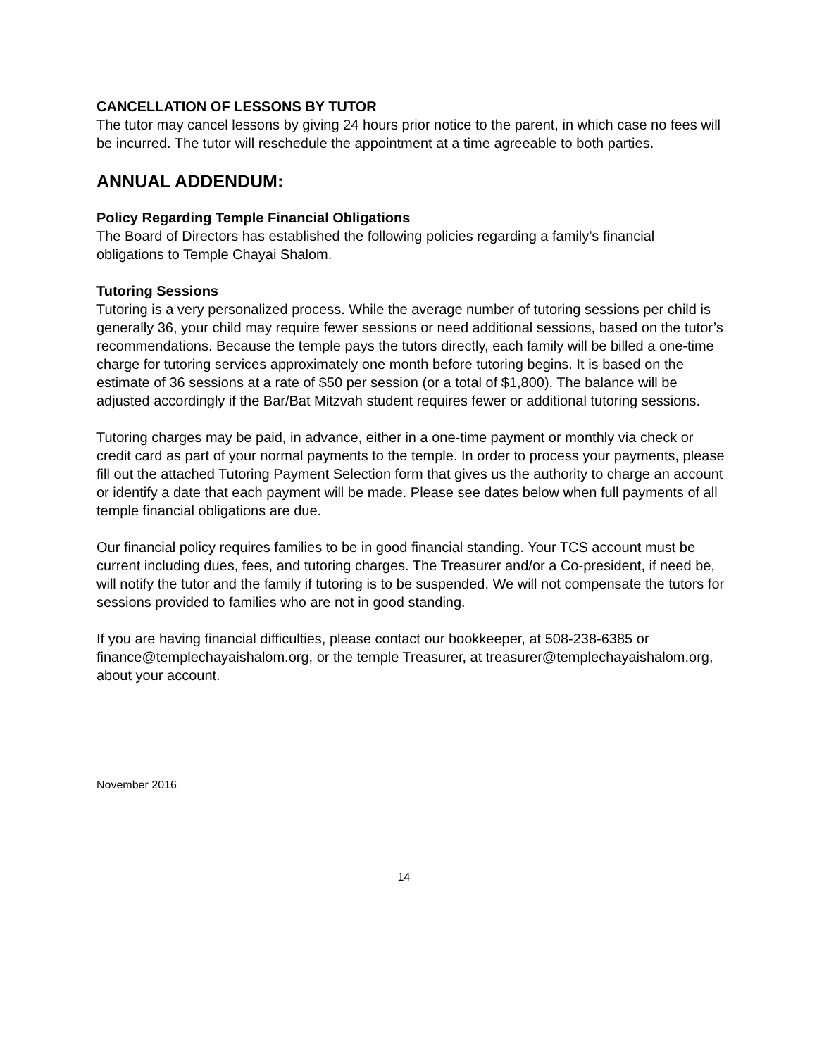CANCELLATION OF LESSONS BY TUTOR
The tutor may cancel lessons by giving 24 hours prior notice to the parent, in which case no fees will be incurred. The tutor will reschedule the appointment at a time agreeable to both parties.
ANNUAL ADDENDUM:
Policy Regarding Temple Financial Obligations
The Board of Directors has established the following policies regarding a family’s financial obligations to Temple Chayai Shalom.
Tutoring Sessions
Tutoring is a very personalized process. While the average number of tutoring sessions per child is generally 36, your child may require fewer sessions or need additional sessions, based on the tutor’s recommendations. Because the temple pays the tutors directly, each family will be billed a one-time charge for tutoring services approximately one month before tutoring begins. It is based on the estimate of 36 sessions at a rate of $50 per session (or a total of $1,800). The balance will be adjusted accordingly if the Bar/Bat Mitzvah student requires fewer or additional tutoring sessions.
Tutoring charges may be paid, in advance, either in a one-time payment or monthly via check or credit card as part of your normal payments to the temple. In order to process your payments, please fill out the attached Tutoring Payment Selection form that gives us the authority to charge an account or identify a date that each payment will be made. Please see dates below when full payments of all temple financial obligations are due.
Our financial policy requires families to be in good financial standing. Your TCS account must be current including dues, fees, and tutoring charges. The Treasurer and/or a Co-president, if need be, will notify the tutor and the family if tutoring is to be suspended. We will not compensate the tutors for sessions provided to families who are not in good standing.
If you are having financial difficulties, please contact our bookkeeper, at 508-238-6385 or finance@templechayaishalom.org, or the temple Treasurer, at treasurer@templechayaishalom.org, about your account.
November 2016
14